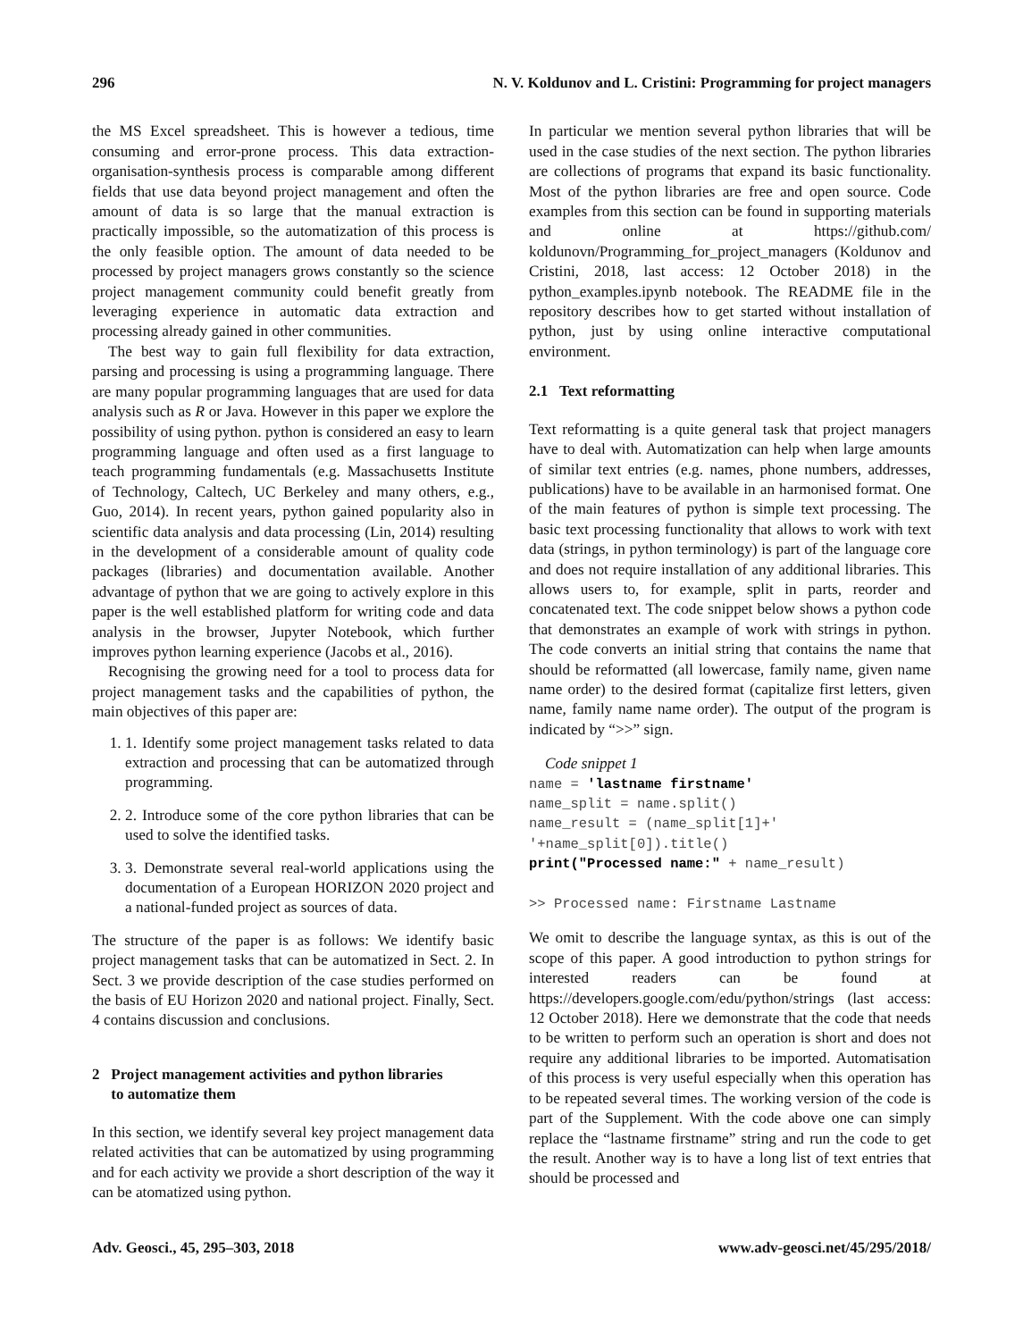296 N. V. Koldunov and L. Cristini: Programming for project managers
the MS Excel spreadsheet. This is however a tedious, time consuming and error-prone process. This data extraction-organisation-synthesis process is comparable among different fields that use data beyond project management and often the amount of data is so large that the manual extraction is practically impossible, so the automatization of this process is the only feasible option. The amount of data needed to be processed by project managers grows constantly so the science project management community could benefit greatly from leveraging experience in automatic data extraction and processing already gained in other communities.
The best way to gain full flexibility for data extraction, parsing and processing is using a programming language. There are many popular programming languages that are used for data analysis such as R or Java. However in this paper we explore the possibility of using python. python is considered an easy to learn programming language and often used as a first language to teach programming fundamentals (e.g. Massachusetts Institute of Technology, Caltech, UC Berkeley and many others, e.g., Guo, 2014). In recent years, python gained popularity also in scientific data analysis and data processing (Lin, 2014) resulting in the development of a considerable amount of quality code packages (libraries) and documentation available. Another advantage of python that we are going to actively explore in this paper is the well established platform for writing code and data analysis in the browser, Jupyter Notebook, which further improves python learning experience (Jacobs et al., 2016).
Recognising the growing need for a tool to process data for project management tasks and the capabilities of python, the main objectives of this paper are:
1. 1. Identify some project management tasks related to data extraction and processing that can be automatized through programming.
2. 2. Introduce some of the core python libraries that can be used to solve the identified tasks.
3. 3. Demonstrate several real-world applications using the documentation of a European HORIZON 2020 project and a national-funded project as sources of data.
The structure of the paper is as follows: We identify basic project management tasks that can be automatized in Sect. 2. In Sect. 3 we provide description of the case studies performed on the basis of EU Horizon 2020 and national project. Finally, Sect. 4 contains discussion and conclusions.
2 Project management activities and python libraries
to automatize them
In this section, we identify several key project management data related activities that can be automatized by using programming and for each activity we provide a short description of the way it can be atomatized using python.
In particular we mention several python libraries that will be used in the case studies of the next section. The python libraries are collections of programs that expand its basic functionality. Most of the python libraries are free and open source. Code examples from this section can be found in supporting materials and online at https://github.com/ koldunovn/Programming_for_project_managers (Koldunov and Cristini, 2018, last access: 12 October 2018) in the python_examples.ipynb notebook. The README file in the repository describes how to get started without installation of python, just by using online interactive computational environment.
2.1 Text reformatting
Text reformatting is a quite general task that project managers have to deal with. Automatization can help when large amounts of similar text entries (e.g. names, phone numbers, addresses, publications) have to be available in an harmonised format. One of the main features of python is simple text processing. The basic text processing functionality that allows to work with text data (strings, in python terminology) is part of the language core and does not require installation of any additional libraries. This allows users to, for example, split in parts, reorder and concatenated text. The code snippet below shows a python code that demonstrates an example of work with strings in python. The code converts an initial string that contains the name that should be reformatted (all lowercase, family name, given name name order) to the desired format (capitalize first letters, given name, family name name order). The output of the program is indicated by “>>” sign.
Code snippet 1
name = 'lastname firstname' name_split = name.split() name_result = (name_split[1]+' '+name_split[0]).title() print("Processed name:" + name_result) >> Processed name: Firstname Lastname
We omit to describe the language syntax, as this is out of the scope of this paper. A good introduction to python strings for interested readers can be found at https://developers.google.com/edu/python/strings (last access: 12 October 2018). Here we demonstrate that the code that needs to be written to perform such an operation is short and does not require any additional libraries to be imported. Automatisation of this process is very useful especially when this operation has to be repeated several times. The working version of the code is part of the Supplement. With the code above one can simply replace the “lastname firstname” string and run the code to get the result. Another way is to have a long list of text entries that should be processed and
Adv. Geosci., 45, 295–303, 2018 www.adv-geosci.net/45/295/2018/